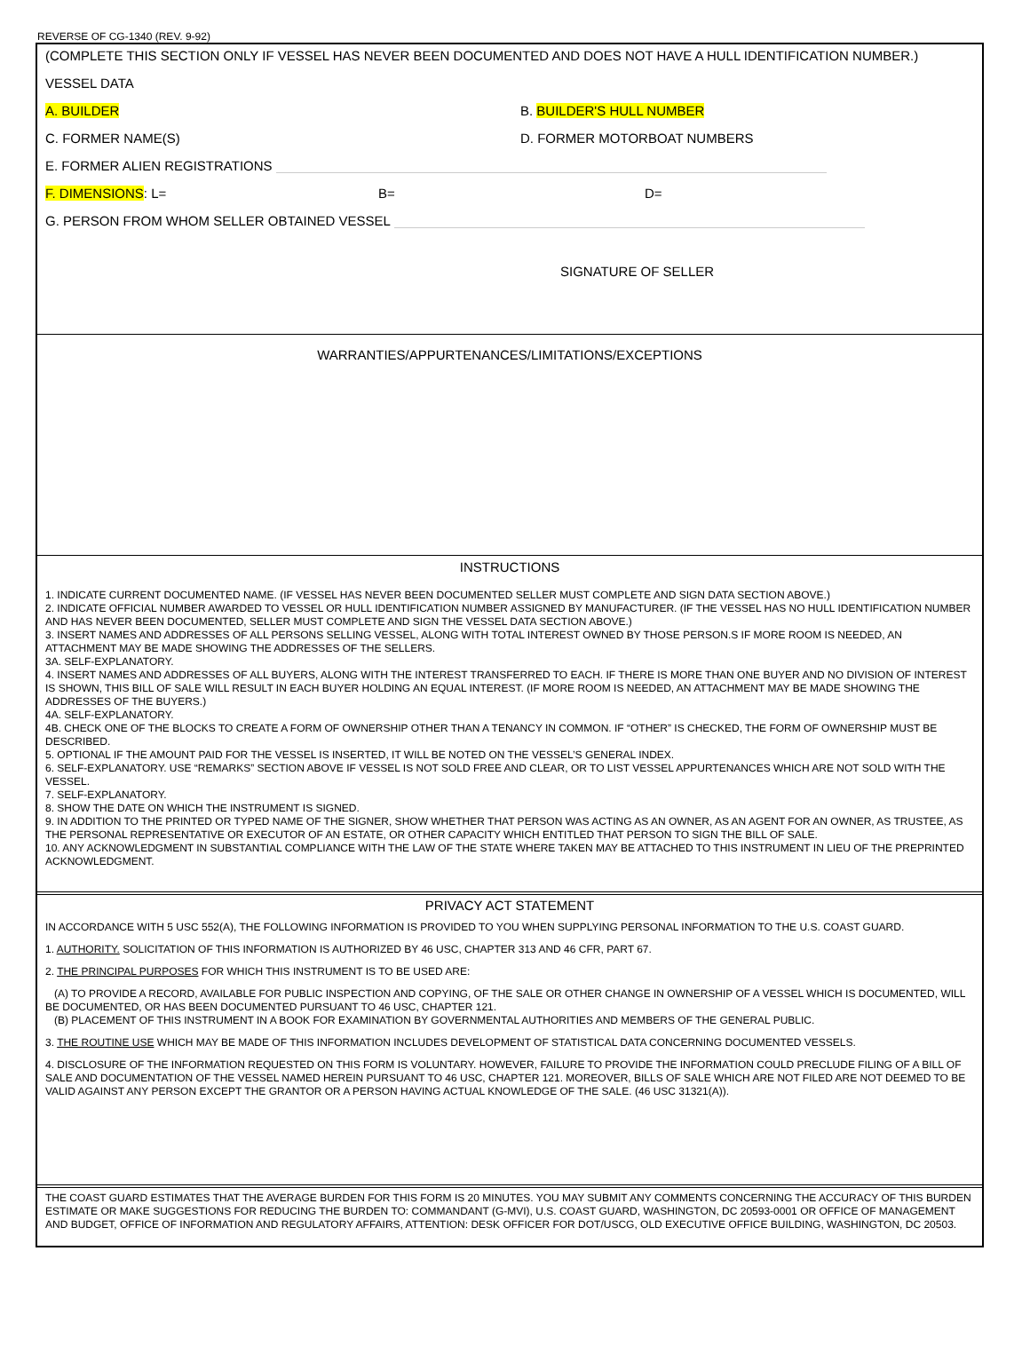REVERSE OF CG-1340 (REV. 9-92)
(COMPLETE THIS SECTION ONLY IF VESSEL HAS NEVER BEEN DOCUMENTED AND DOES NOT HAVE A HULL IDENTIFICATION NUMBER.)
VESSEL DATA
A. BUILDER B. BUILDER'S HULL NUMBER
C. FORMER NAME(S) D. FORMER MOTORBOAT NUMBERS
E. FORMER ALIEN REGISTRATIONS
F. DIMENSIONS: L= B= D=
G. PERSON FROM WHOM SELLER OBTAINED VESSEL
SIGNATURE OF SELLER
WARRANTIES/APPURTENANCES/LIMITATIONS/EXCEPTIONS
INSTRUCTIONS
1. INDICATE CURRENT DOCUMENTED NAME. (IF VESSEL HAS NEVER BEEN DOCUMENTED SELLER MUST COMPLETE AND SIGN DATA SECTION ABOVE.)
2. INDICATE OFFICIAL NUMBER AWARDED TO VESSEL OR HULL IDENTIFICATION NUMBER ASSIGNED BY MANUFACTURER. (IF THE VESSEL HAS NO HULL IDENTIFICATION NUMBER AND HAS NEVER BEEN DOCUMENTED, SELLER MUST COMPLETE AND SIGN THE VESSEL DATA SECTION ABOVE.)
3. INSERT NAMES AND ADDRESSES OF ALL PERSONS SELLING VESSEL, ALONG WITH TOTAL INTEREST OWNED BY THOSE PERSON.S IF MORE ROOM IS NEEDED, AN ATTACHMENT MAY BE MADE SHOWING THE ADDRESSES OF THE SELLERS.
3A. SELF-EXPLANATORY.
4. INSERT NAMES AND ADDRESSES OF ALL BUYERS, ALONG WITH THE INTEREST TRANSFERRED TO EACH. IF THERE IS MORE THAN ONE BUYER AND NO DIVISION OF INTEREST IS SHOWN, THIS BILL OF SALE WILL RESULT IN EACH BUYER HOLDING AN EQUAL INTEREST. (IF MORE ROOM IS NEEDED, AN ATTACHMENT MAY BE MADE SHOWING THE ADDRESSES OF THE BUYERS.)
4A. SELF-EXPLANATORY.
4B. CHECK ONE OF THE BLOCKS TO CREATE A FORM OF OWNERSHIP OTHER THAN A TENANCY IN COMMON. IF “OTHER” IS CHECKED, THE FORM OF OWNERSHIP MUST BE DESCRIBED.
5. OPTIONAL IF THE AMOUNT PAID FOR THE VESSEL IS INSERTED, IT WILL BE NOTED ON THE VESSEL’S GENERAL INDEX.
6. SELF-EXPLANATORY. USE “REMARKS” SECTION ABOVE IF VESSEL IS NOT SOLD FREE AND CLEAR, OR TO LIST VESSEL APPURTENANCES WHICH ARE NOT SOLD WITH THE VESSEL.
7. SELF-EXPLANATORY.
8. SHOW THE DATE ON WHICH THE INSTRUMENT IS SIGNED.
9. IN ADDITION TO THE PRINTED OR TYPED NAME OF THE SIGNER, SHOW WHETHER THAT PERSON WAS ACTING AS AN OWNER, AS AN AGENT FOR AN OWNER, AS TRUSTEE, AS THE PERSONAL REPRESENTATIVE OR EXECUTOR OF AN ESTATE, OR OTHER CAPACITY WHICH ENTITLED THAT PERSON TO SIGN THE BILL OF SALE.
10. ANY ACKNOWLEDGMENT IN SUBSTANTIAL COMPLIANCE WITH THE LAW OF THE STATE WHERE TAKEN MAY BE ATTACHED TO THIS INSTRUMENT IN LIEU OF THE PREPRINTED ACKNOWLEDGMENT.
PRIVACY ACT STATEMENT
IN ACCORDANCE WITH 5 USC 552(A), THE FOLLOWING INFORMATION IS PROVIDED TO YOU WHEN SUPPLYING PERSONAL INFORMATION TO THE U.S. COAST GUARD.
1. AUTHORITY. SOLICITATION OF THIS INFORMATION IS AUTHORIZED BY 46 USC, CHAPTER 313 AND 46 CFR, PART 67.
2. THE PRINCIPAL PURPOSES FOR WHICH THIS INSTRUMENT IS TO BE USED ARE:
(A) TO PROVIDE A RECORD, AVAILABLE FOR PUBLIC INSPECTION AND COPYING, OF THE SALE OR OTHER CHANGE IN OWNERSHIP OF A VESSEL WHICH IS DOCUMENTED, WILL BE DOCUMENTED, OR HAS BEEN DOCUMENTED PURSUANT TO 46 USC, CHAPTER 121.
(B) PLACEMENT OF THIS INSTRUMENT IN A BOOK FOR EXAMINATION BY GOVERNMENTAL AUTHORITIES AND MEMBERS OF THE GENERAL PUBLIC.
3. THE ROUTINE USE WHICH MAY BE MADE OF THIS INFORMATION INCLUDES DEVELOPMENT OF STATISTICAL DATA CONCERNING DOCUMENTED VESSELS.
4. DISCLOSURE OF THE INFORMATION REQUESTED ON THIS FORM IS VOLUNTARY. HOWEVER, FAILURE TO PROVIDE THE INFORMATION COULD PRECLUDE FILING OF A BILL OF SALE AND DOCUMENTATION OF THE VESSEL NAMED HEREIN PURSUANT TO 46 USC, CHAPTER 121. MOREOVER, BILLS OF SALE WHICH ARE NOT FILED ARE NOT DEEMED TO BE VALID AGAINST ANY PERSON EXCEPT THE GRANTOR OR A PERSON HAVING ACTUAL KNOWLEDGE OF THE SALE. (46 USC 31321(A)).
THE COAST GUARD ESTIMATES THAT THE AVERAGE BURDEN FOR THIS FORM IS 20 MINUTES. YOU MAY SUBMIT ANY COMMENTS CONCERNING THE ACCURACY OF THIS BURDEN ESTIMATE OR MAKE SUGGESTIONS FOR REDUCING THE BURDEN TO: COMMANDANT (G-MVI), U.S. COAST GUARD, WASHINGTON, DC 20593-0001 OR OFFICE OF MANAGEMENT AND BUDGET, OFFICE OF INFORMATION AND REGULATORY AFFAIRS, ATTENTION: DESK OFFICER FOR DOT/USCG, OLD EXECUTIVE OFFICE BUILDING, WASHINGTON, DC 20503.